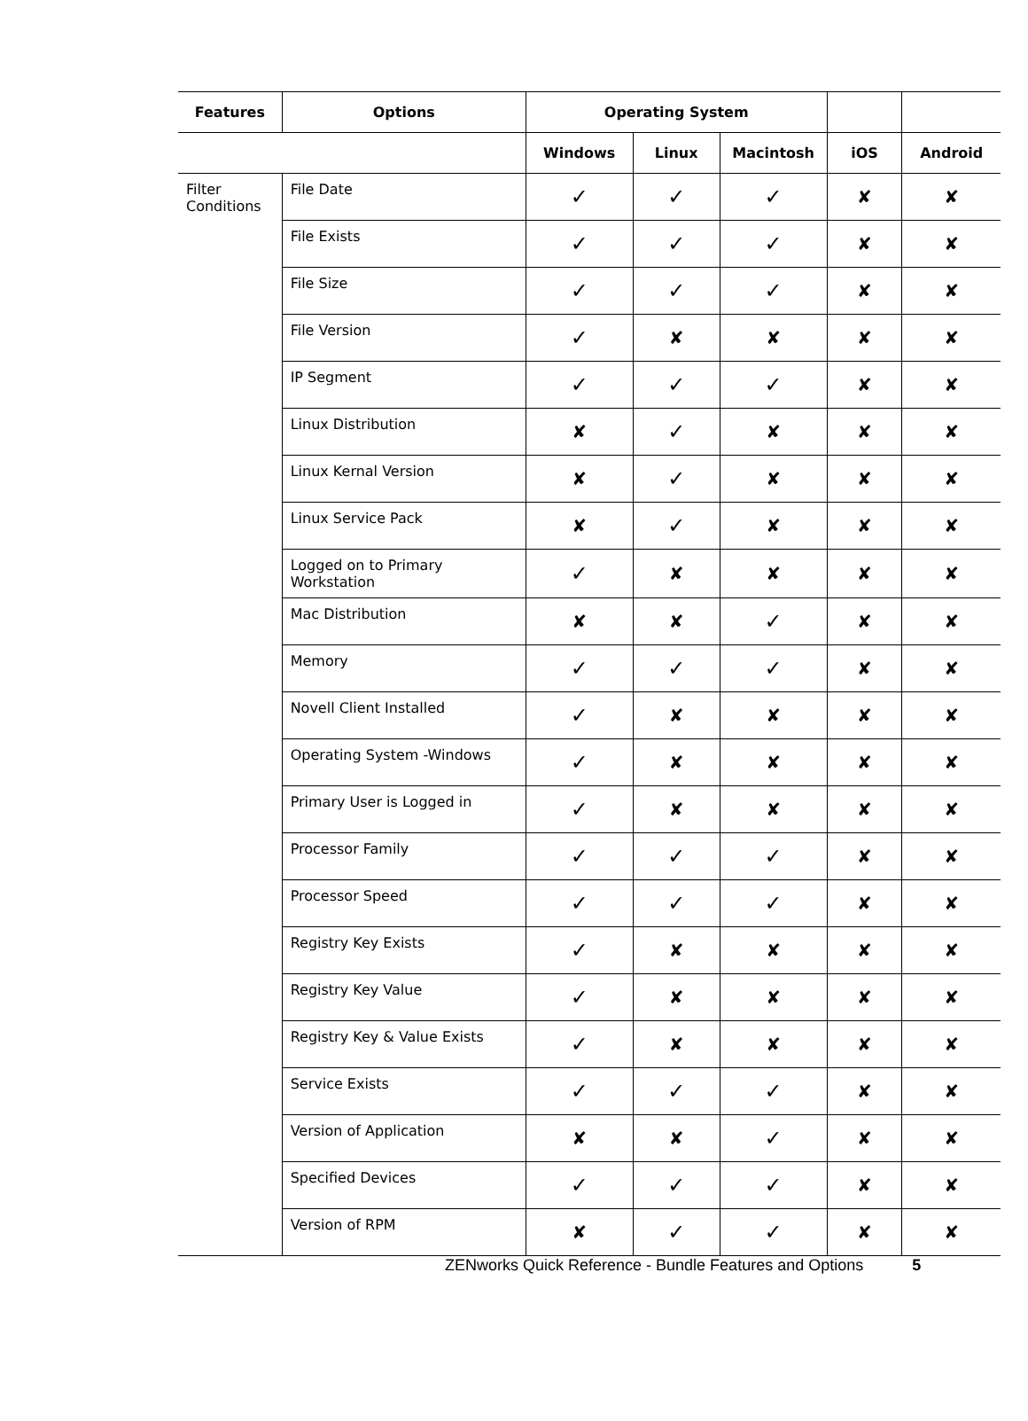| Features | Options | Operating System | | | | |
| --- | --- | --- | --- | --- | --- | --- |
| | | Windows | Linux | Macintosh | iOS | Android |
| Filter Conditions | File Date | ✓ | ✓ | ✓ | ✘ | ✘ |
| | File Exists | ✓ | ✓ | ✓ | ✘ | ✘ |
| | File Size | ✓ | ✓ | ✓ | ✘ | ✘ |
| | File Version | ✓ | ✘ | ✘ | ✘ | ✘ |
| | IP Segment | ✓ | ✓ | ✓ | ✘ | ✘ |
| | Linux Distribution | ✘ | ✓ | ✘ | ✘ | ✘ |
| | Linux Kernal Version | ✘ | ✓ | ✘ | ✘ | ✘ |
| | Linux Service Pack | ✘ | ✓ | ✘ | ✘ | ✘ |
| | Logged on to Primary Workstation | ✓ | ✘ | ✘ | ✘ | ✘ |
| | Mac Distribution | ✘ | ✘ | ✓ | ✘ | ✘ |
| | Memory | ✓ | ✓ | ✓ | ✘ | ✘ |
| | Novell Client Installed | ✓ | ✘ | ✘ | ✘ | ✘ |
| | Operating System -Windows | ✓ | ✘ | ✘ | ✘ | ✘ |
| | Primary User is Logged in | ✓ | ✘ | ✘ | ✘ | ✘ |
| | Processor Family | ✓ | ✓ | ✓ | ✘ | ✘ |
| | Processor Speed | ✓ | ✓ | ✓ | ✘ | ✘ |
| | Registry Key Exists | ✓ | ✘ | ✘ | ✘ | ✘ |
| | Registry Key Value | ✓ | ✘ | ✘ | ✘ | ✘ |
| | Registry Key & Value Exists | ✓ | ✘ | ✘ | ✘ | ✘ |
| | Service Exists | ✓ | ✓ | ✓ | ✘ | ✘ |
| | Version of Application | ✘ | ✘ | ✓ | ✘ | ✘ |
| | Specified Devices | ✓ | ✓ | ✓ | ✘ | ✘ |
| | Version of RPM | ✘ | ✓ | ✓ | ✘ | ✘ |
ZENworks Quick Reference - Bundle Features and Options 5